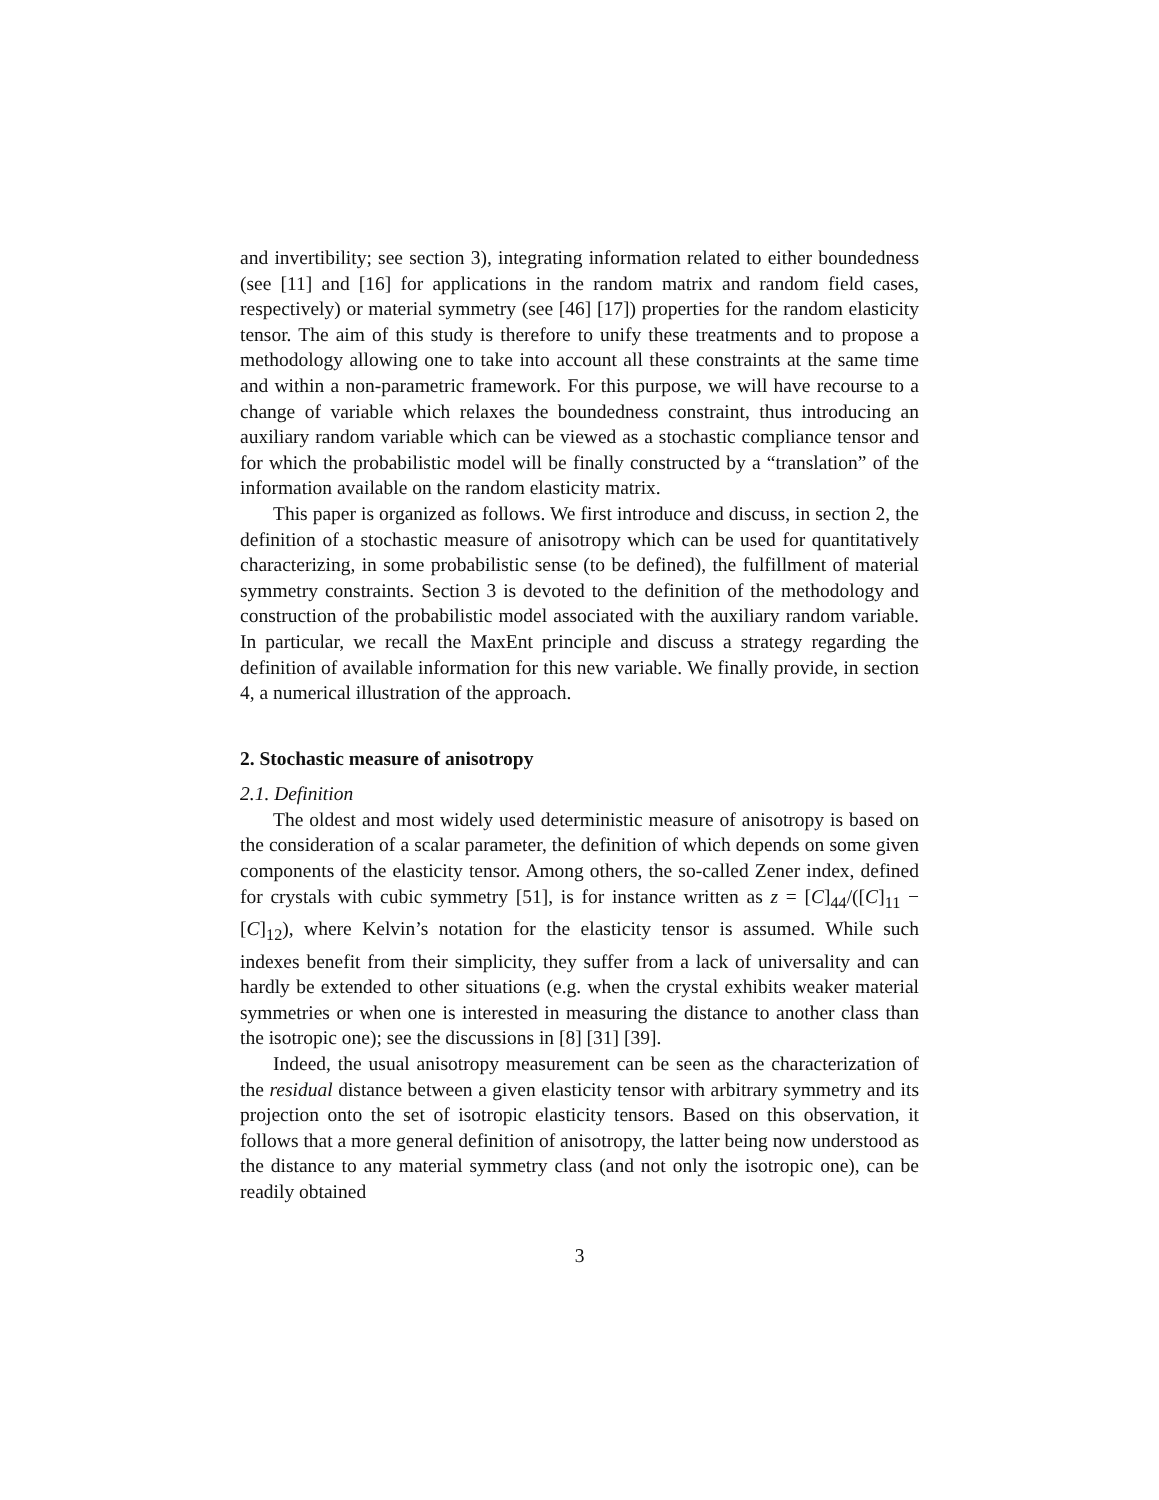and invertibility; see section 3), integrating information related to either boundedness (see [11] and [16] for applications in the random matrix and random field cases, respectively) or material symmetry (see [46] [17]) properties for the random elasticity tensor. The aim of this study is therefore to unify these treatments and to propose a methodology allowing one to take into account all these constraints at the same time and within a non-parametric framework. For this purpose, we will have recourse to a change of variable which relaxes the boundedness constraint, thus introducing an auxiliary random variable which can be viewed as a stochastic compliance tensor and for which the probabilistic model will be finally constructed by a “translation” of the information available on the random elasticity matrix.
This paper is organized as follows. We first introduce and discuss, in section 2, the definition of a stochastic measure of anisotropy which can be used for quantitatively characterizing, in some probabilistic sense (to be defined), the fulfillment of material symmetry constraints. Section 3 is devoted to the definition of the methodology and construction of the probabilistic model associated with the auxiliary random variable. In particular, we recall the MaxEnt principle and discuss a strategy regarding the definition of available information for this new variable. We finally provide, in section 4, a numerical illustration of the approach.
2. Stochastic measure of anisotropy
2.1. Definition
The oldest and most widely used deterministic measure of anisotropy is based on the consideration of a scalar parameter, the definition of which depends on some given components of the elasticity tensor. Among others, the so-called Zener index, defined for crystals with cubic symmetry [51], is for instance written as z = [C]<sub>44</sub>/([C]<sub>11</sub> − [C]<sub>12</sub>), where Kelvin’s notation for the elasticity tensor is assumed. While such indexes benefit from their simplicity, they suffer from a lack of universality and can hardly be extended to other situations (e.g. when the crystal exhibits weaker material symmetries or when one is interested in measuring the distance to another class than the isotropic one); see the discussions in [8] [31] [39].
Indeed, the usual anisotropy measurement can be seen as the characterization of the residual distance between a given elasticity tensor with arbitrary symmetry and its projection onto the set of isotropic elasticity tensors. Based on this observation, it follows that a more general definition of anisotropy, the latter being now understood as the distance to any material symmetry class (and not only the isotropic one), can be readily obtained
3